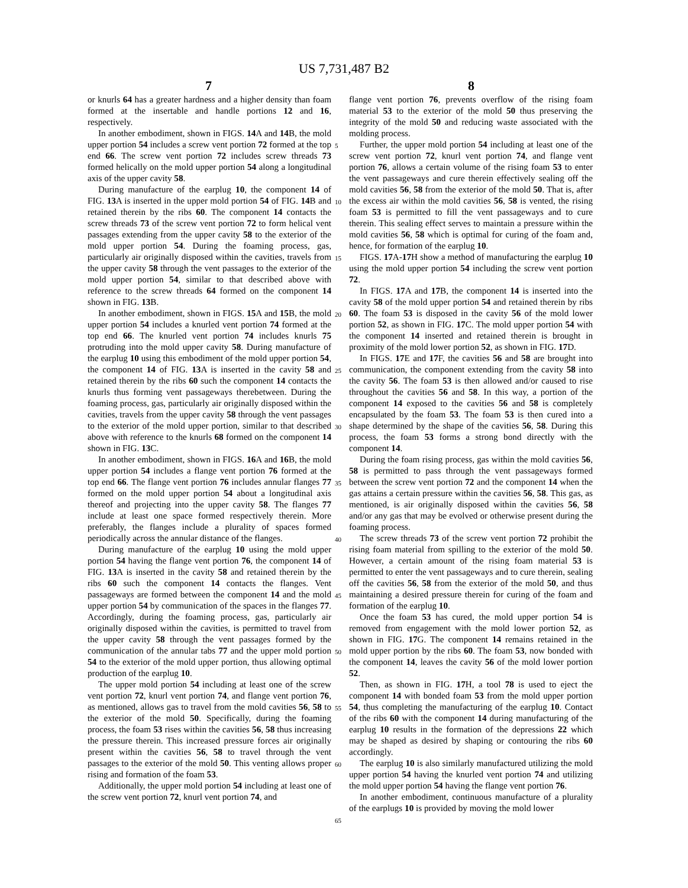US 7,731,487 B2
7 8
or knurls 64 has a greater hardness and a higher density than foam formed at the insertable and handle portions 12 and 16, respectively.
In another embodiment, shown in FIGS. 14 A and 14 B, the mold upper portion 54 includes a screw vent portion 72 formed at the top end 66. The screw vent portion 72 includes screw threads 73 formed helically on the mold upper portion 54 along a longitudinal axis of the upper cavity 58.
During manufacture of the earplug 10, the component 14 of FIG. 13 A is inserted in the upper mold portion 54 of FIG. 14 B and retained therein by the ribs 60. The component 14 contacts the screw threads 73 of the screw vent portion 72 to form helical vent passages extending from the upper cavity 58 to the exterior of the mold upper portion 54. During the foaming process, gas, particularly air originally disposed within the cavities, travels from the upper cavity 58 through the vent passages to the exterior of the mold upper portion 54, similar to that described above with reference to the screw threads 64 formed on the component 14 shown in FIG. 13 B.
In another embodiment, shown in FIGS. 15 A and 15 B, the mold upper portion 54 includes a knurled vent portion 74 formed at the top end 66. The knurled vent portion 74 includes knurls 75 protruding into the mold upper cavity 58. During manufacture of the earplug 10 using this embodiment of the mold upper portion 54, the component 14 of FIG. 13 A is inserted in the cavity 58 and retained therein by the ribs 60 such the component 14 contacts the knurls thus forming vent passageways therebetween. During the foaming process, gas, particularly air originally disposed within the cavities, travels from the upper cavity 58 through the vent passages to the exterior of the mold upper portion, similar to that described above with reference to the knurls 68 formed on the component 14 shown in FIG. 13 C.
In another embodiment, shown in FIGS. 16 A and 16 B, the mold upper portion 54 includes a flange vent portion 76 formed at the top end 66. The flange vent portion 76 includes annular flanges 77 formed on the mold upper portion 54 about a longitudinal axis thereof and projecting into the upper cavity 58. The flanges 77 include at least one space formed respectively therein. More preferably, the flanges include a plurality of spaces formed periodically across the annular distance of the flanges.
During manufacture of the earplug 10 using the mold upper portion 54 having the flange vent portion 76, the component 14 of FIG. 13 A is inserted in the cavity 58 and retained therein by the ribs 60 such the component 14 contacts the flanges. Vent passageways are formed between the component 14 and the mold upper portion 54 by communication of the spaces in the flanges 77. Accordingly, during the foaming process, gas, particularly air originally disposed within the cavities, is permitted to travel from the upper cavity 58 through the vent passages formed by the communication of the annular tabs 77 and the upper mold portion 54 to the exterior of the mold upper portion, thus allowing optimal production of the earplug 10.
The upper mold portion 54 including at least one of the screw vent portion 72, knurl vent portion 74, and flange vent portion 76, as mentioned, allows gas to travel from the mold cavities 56, 58 to the exterior of the mold 50. Specifically, during the foaming process, the foam 53 rises within the cavities 56, 58 thus increasing the pressure therein. This increased pressure forces air originally present within the cavities 56, 58 to travel through the vent passages to the exterior of the mold 50. This venting allows proper rising and formation of the foam 53.
Additionally, the upper mold portion 54 including at least one of the screw vent portion 72, knurl vent portion 74, and
5
10
15
20
25
30
35
40
45
50
55
60
65
flange vent portion 76, prevents overflow of the rising foam material 53 to the exterior of the mold 50 thus preserving the integrity of the mold 50 and reducing waste associated with the molding process.
Further, the upper mold portion 54 including at least one of the screw vent portion 72, knurl vent portion 74, and flange vent portion 76, allows a certain volume of the rising foam 53 to enter the vent passageways and cure therein effectively sealing off the mold cavities 56, 58 from the exterior of the mold 50. That is, after the excess air within the mold cavities 56, 58 is vented, the rising foam 53 is permitted to fill the vent passageways and to cure therein. This sealing effect serves to maintain a pressure within the mold cavities 56, 58 which is optimal for curing of the foam and, hence, for formation of the earplug 10.
FIGS. 17 A-17 H show a method of manufacturing the earplug 10 using the mold upper portion 54 including the screw vent portion 72.
In FIGS. 17 A and 17 B, the component 14 is inserted into the cavity 58 of the mold upper portion 54 and retained therein by ribs 60. The foam 53 is disposed in the cavity 56 of the mold lower portion 52, as shown in FIG. 17 C. The mold upper portion 54 with the component 14 inserted and retained therein is brought in proximity of the mold lower portion 52, as shown in FIG. 17 D.
In FIGS. 17 E and 17 F, the cavities 56 and 58 are brought into communication, the component extending from the cavity 58 into the cavity 56. The foam 53 is then allowed and/or caused to rise throughout the cavities 56 and 58. In this way, a portion of the component 14 exposed to the cavities 56 and 58 is completely encapsulated by the foam 53. The foam 53 is then cured into a shape determined by the shape of the cavities 56, 58. During this process, the foam 53 forms a strong bond directly with the component 14.
During the foam rising process, gas within the mold cavities 56, 58 is permitted to pass through the vent passageways formed between the screw vent portion 72 and the component 14 when the gas attains a certain pressure within the cavities 56, 58. This gas, as mentioned, is air originally disposed within the cavities 56, 58 and/or any gas that may be evolved or otherwise present during the foaming process.
The screw threads 73 of the screw vent portion 72 prohibit the rising foam material from spilling to the exterior of the mold 50. However, a certain amount of the rising foam material 53 is permitted to enter the vent passageways and to cure therein, sealing off the cavities 56, 58 from the exterior of the mold 50, and thus maintaining a desired pressure therein for curing of the foam and formation of the earplug 10.
Once the foam 53 has cured, the mold upper portion 54 is removed from engagement with the mold lower portion 52, as shown in FIG. 17 G. The component 14 remains retained in the mold upper portion by the ribs 60. The foam 53, now bonded with the component 14, leaves the cavity 56 of the mold lower portion 52.
Then, as shown in FIG. 17 H, a tool 78 is used to eject the component 14 with bonded foam 53 from the mold upper portion 54, thus completing the manufacturing of the earplug 10. Contact of the ribs 60 with the component 14 during manufacturing of the earplug 10 results in the formation of the depressions 22 which may be shaped as desired by shaping or contouring the ribs 60 accordingly.
The earplug 10 is also similarly manufactured utilizing the mold upper portion 54 having the knurled vent portion 74 and utilizing the mold upper portion 54 having the flange vent portion 76.
In another embodiment, continuous manufacture of a plurality of the earplugs 10 is provided by moving the mold lower